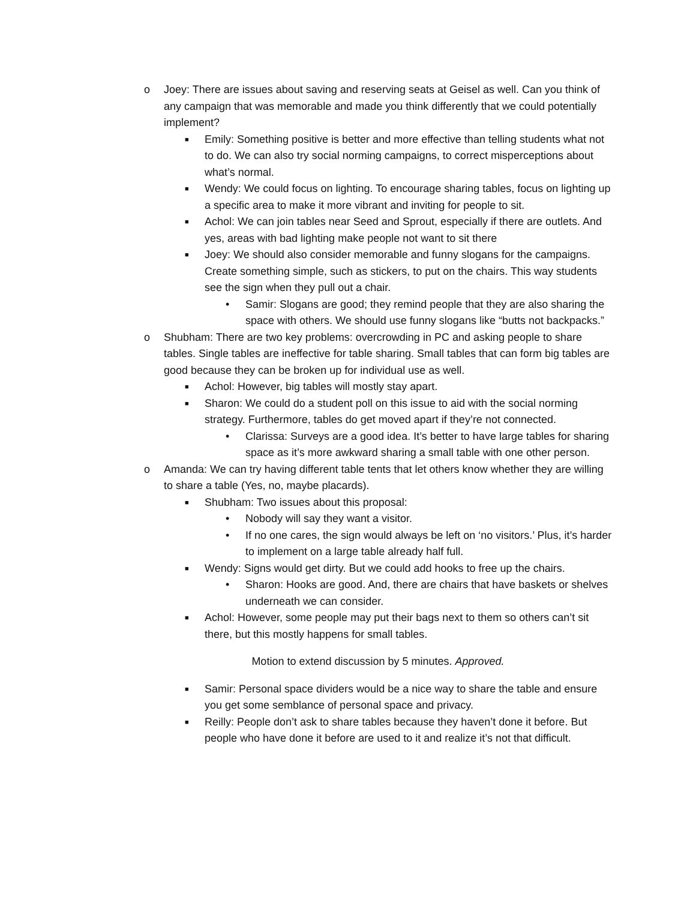o Joey: There are issues about saving and reserving seats at Geisel as well. Can you think of any campaign that was memorable and made you think differently that we could potentially implement?
■ Emily: Something positive is better and more effective than telling students what not to do. We can also try social norming campaigns, to correct misperceptions about what’s normal.
■ Wendy: We could focus on lighting. To encourage sharing tables, focus on lighting up a specific area to make it more vibrant and inviting for people to sit.
■ Achol: We can join tables near Seed and Sprout, especially if there are outlets. And yes, areas with bad lighting make people not want to sit there
■ Joey: We should also consider memorable and funny slogans for the campaigns. Create something simple, such as stickers, to put on the chairs. This way students see the sign when they pull out a chair.
• Samir: Slogans are good; they remind people that they are also sharing the space with others. We should use funny slogans like “butts not backpacks.”
o Shubham: There are two key problems: overcrowding in PC and asking people to share tables. Single tables are ineffective for table sharing. Small tables that can form big tables are good because they can be broken up for individual use as well.
■ Achol: However, big tables will mostly stay apart.
■ Sharon: We could do a student poll on this issue to aid with the social norming strategy. Furthermore, tables do get moved apart if they’re not connected.
• Clarissa: Surveys are a good idea. It’s better to have large tables for sharing space as it’s more awkward sharing a small table with one other person.
o Amanda: We can try having different table tents that let others know whether they are willing to share a table (Yes, no, maybe placards).
■ Shubham: Two issues about this proposal:
• Nobody will say they want a visitor.
• If no one cares, the sign would always be left on ‘no visitors.’ Plus, it’s harder to implement on a large table already half full.
■ Wendy: Signs would get dirty. But we could add hooks to free up the chairs.
• Sharon: Hooks are good. And, there are chairs that have baskets or shelves underneath we can consider.
■ Achol: However, some people may put their bags next to them so others can’t sit there, but this mostly happens for small tables.
Motion to extend discussion by 5 minutes. Approved.
■ Samir: Personal space dividers would be a nice way to share the table and ensure you get some semblance of personal space and privacy.
■ Reilly: People don’t ask to share tables because they haven’t done it before. But people who have done it before are used to it and realize it’s not that difficult.